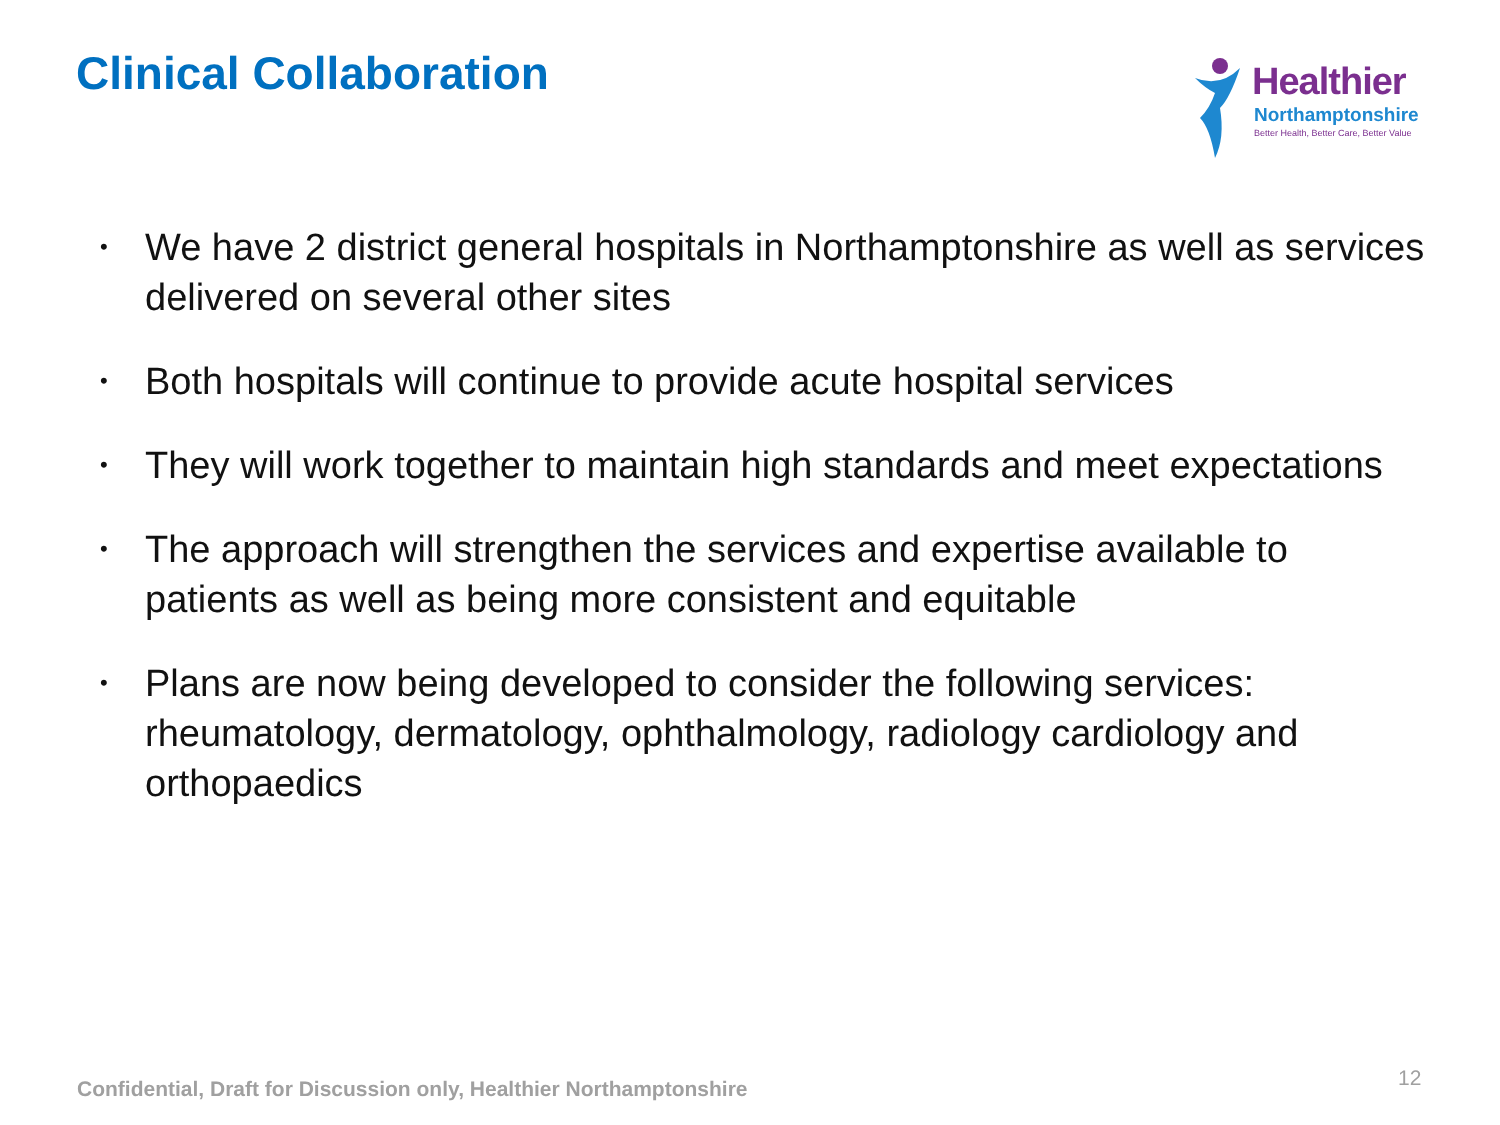Clinical Collaboration
Healthier
Northamptonshire
Better Health, Better Care, Better Value
• We have 2 district general hospitals in Northamptonshire as well as services delivered on several other sites
• Both hospitals will continue to provide acute hospital services
• They will work together to maintain high standards and meet expectations
• The approach will strengthen the services and expertise available to patients as well as being more consistent and equitable
• Plans are now being developed to consider the following services: rheumatology, dermatology, ophthalmology, radiology cardiology and orthopaedics
Confidential, Draft for Discussion only, Healthier Northamptonshire
12